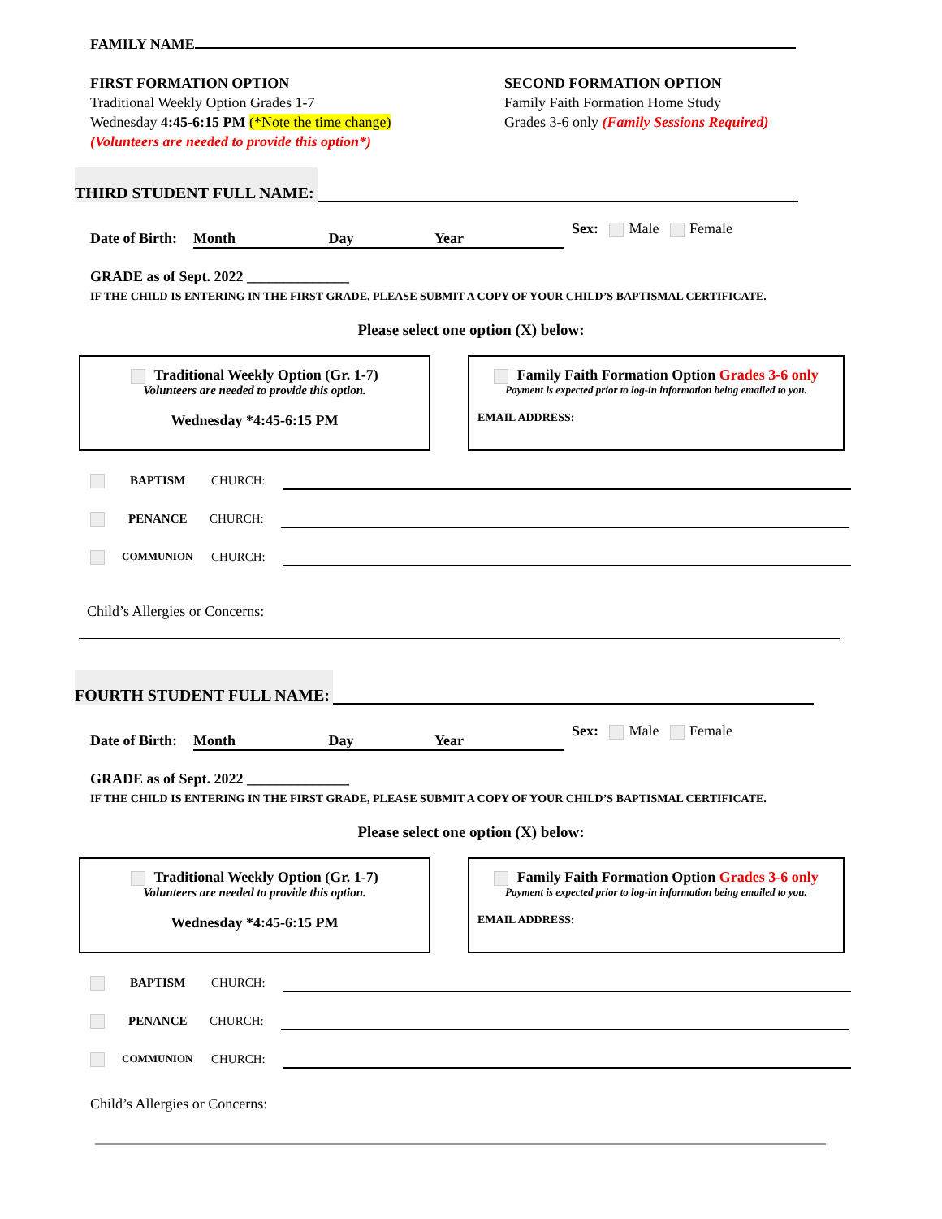FAMILY NAME
FIRST FORMATION OPTION
Traditional Weekly Option Grades 1-7
Wednesday 4:45-6:15 PM (*Note the time change)
(Volunteers are needed to provide this option*)
SECOND FORMATION OPTION
Family Faith Formation Home Study
Grades 3-6 only (Family Sessions Required)
THIRD STUDENT FULL NAME:
Date of Birth: Month Day Year Sex: Male Female
GRADE as of Sept. 2022 ______________
IF THE CHILD IS ENTERING IN THE FIRST GRADE, PLEASE SUBMIT A COPY OF YOUR CHILD’S BAPTISMAL CERTIFICATE.
Please select one option (X) below:
Traditional Weekly Option (Gr. 1-7)
Volunteers are needed to provide this option.
Wednesday *4:45-6:15 PM
Family Faith Formation Option Grades 3-6 only
Payment is expected prior to log-in information being emailed to you.
EMAIL ADDRESS:
BAPTISM CHURCH:
PENANCE CHURCH:
COMMUNION CHURCH:
Child’s Allergies or Concerns:
FOURTH STUDENT FULL NAME:
Date of Birth: Month Day Year Sex: Male Female
GRADE as of Sept. 2022 ______________
IF THE CHILD IS ENTERING IN THE FIRST GRADE, PLEASE SUBMIT A COPY OF YOUR CHILD’S BAPTISMAL CERTIFICATE.
Please select one option (X) below:
Traditional Weekly Option (Gr. 1-7)
Volunteers are needed to provide this option.
Wednesday *4:45-6:15 PM
Family Faith Formation Option Grades 3-6 only
Payment is expected prior to log-in information being emailed to you.
EMAIL ADDRESS:
BAPTISM CHURCH:
PENANCE CHURCH:
COMMUNION CHURCH:
Child’s Allergies or Concerns: